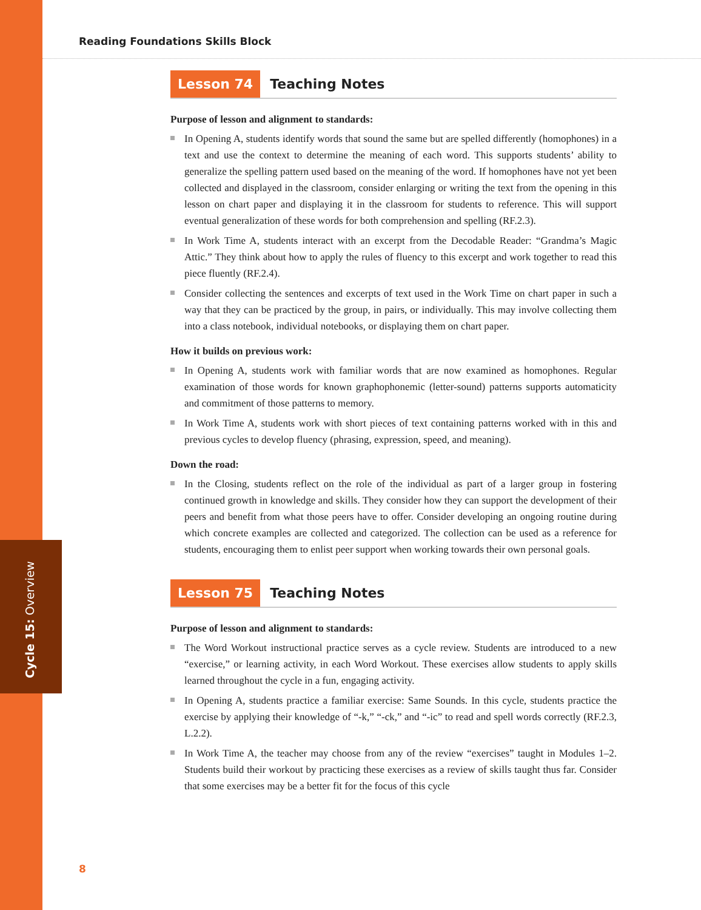Reading Foundations Skills Block
Lesson 74 Teaching Notes
Purpose of lesson and alignment to standards:
In Opening A, students identify words that sound the same but are spelled differently (homophones) in a text and use the context to determine the meaning of each word. This supports students’ ability to generalize the spelling pattern used based on the meaning of the word. If homophones have not yet been collected and displayed in the classroom, consider enlarging or writing the text from the opening in this lesson on chart paper and displaying it in the classroom for students to reference. This will support eventual generalization of these words for both comprehension and spelling (RF.2.3).
In Work Time A, students interact with an excerpt from the Decodable Reader: “Grandma’s Magic Attic.” They think about how to apply the rules of fluency to this excerpt and work together to read this piece fluently (RF.2.4).
Consider collecting the sentences and excerpts of text used in the Work Time on chart paper in such a way that they can be practiced by the group, in pairs, or individually. This may involve collecting them into a class notebook, individual notebooks, or displaying them on chart paper.
How it builds on previous work:
In Opening A, students work with familiar words that are now examined as homophones. Regular examination of those words for known graphophonemic (letter-sound) patterns supports automaticity and commitment of those patterns to memory.
In Work Time A, students work with short pieces of text containing patterns worked with in this and previous cycles to develop fluency (phrasing, expression, speed, and meaning).
Down the road:
In the Closing, students reflect on the role of the individual as part of a larger group in fostering continued growth in knowledge and skills. They consider how they can support the development of their peers and benefit from what those peers have to offer. Consider developing an ongoing routine during which concrete examples are collected and categorized. The collection can be used as a reference for students, encouraging them to enlist peer support when working towards their own personal goals.
Lesson 75 Teaching Notes
Purpose of lesson and alignment to standards:
The Word Workout instructional practice serves as a cycle review. Students are introduced to a new “exercise,” or learning activity, in each Word Workout. These exercises allow students to apply skills learned throughout the cycle in a fun, engaging activity.
In Opening A, students practice a familiar exercise: Same Sounds. In this cycle, students practice the exercise by applying their knowledge of “-k,” “-ck,” and “-ic” to read and spell words correctly (RF.2.3, L.2.2).
In Work Time A, the teacher may choose from any of the review “exercises” taught in Modules 1–2. Students build their workout by practicing these exercises as a review of skills taught thus far. Consider that some exercises may be a better fit for the focus of this cycle
Cycle 15: Overview
8